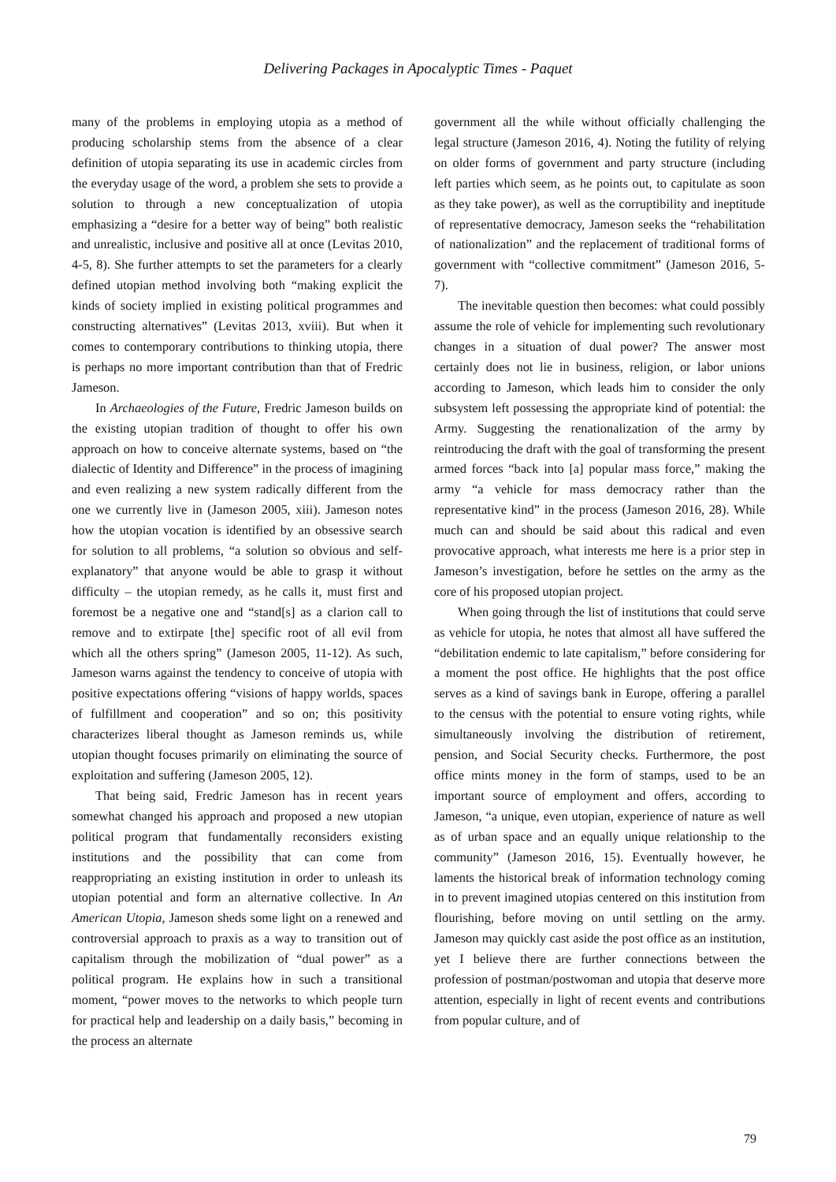Delivering Packages in Apocalyptic Times - Paquet
many of the problems in employing utopia as a method of producing scholarship stems from the absence of a clear definition of utopia separating its use in academic circles from the everyday usage of the word, a problem she sets to provide a solution to through a new conceptualization of utopia emphasizing a “desire for a better way of being” both realistic and unrealistic, inclusive and positive all at once (Levitas 2010, 4-5, 8). She further attempts to set the parameters for a clearly defined utopian method involving both “making explicit the kinds of society implied in existing political programmes and constructing alternatives” (Levitas 2013, xviii). But when it comes to contemporary contributions to thinking utopia, there is perhaps no more important contribution than that of Fredric Jameson.
In Archaeologies of the Future, Fredric Jameson builds on the existing utopian tradition of thought to offer his own approach on how to conceive alternate systems, based on “the dialectic of Identity and Difference” in the process of imagining and even realizing a new system radically different from the one we currently live in (Jameson 2005, xiii). Jameson notes how the utopian vocation is identified by an obsessive search for solution to all problems, “a solution so obvious and self-explanatory” that anyone would be able to grasp it without difficulty – the utopian remedy, as he calls it, must first and foremost be a negative one and “stand[s] as a clarion call to remove and to extirpate [the] specific root of all evil from which all the others spring” (Jameson 2005, 11-12). As such, Jameson warns against the tendency to conceive of utopia with positive expectations offering “visions of happy worlds, spaces of fulfillment and cooperation” and so on; this positivity characterizes liberal thought as Jameson reminds us, while utopian thought focuses primarily on eliminating the source of exploitation and suffering (Jameson 2005, 12).
That being said, Fredric Jameson has in recent years somewhat changed his approach and proposed a new utopian political program that fundamentally reconsiders existing institutions and the possibility that can come from reappropriating an existing institution in order to unleash its utopian potential and form an alternative collective. In An American Utopia, Jameson sheds some light on a renewed and controversial approach to praxis as a way to transition out of capitalism through the mobilization of “dual power” as a political program. He explains how in such a transitional moment, “power moves to the networks to which people turn for practical help and leadership on a daily basis,” becoming in the process an alternate
government all the while without officially challenging the legal structure (Jameson 2016, 4). Noting the futility of relying on older forms of government and party structure (including left parties which seem, as he points out, to capitulate as soon as they take power), as well as the corruptibility and ineptitude of representative democracy, Jameson seeks the “rehabilitation of nationalization” and the replacement of traditional forms of government with “collective commitment” (Jameson 2016, 5-7).
The inevitable question then becomes: what could possibly assume the role of vehicle for implementing such revolutionary changes in a situation of dual power? The answer most certainly does not lie in business, religion, or labor unions according to Jameson, which leads him to consider the only subsystem left possessing the appropriate kind of potential: the Army. Suggesting the renationalization of the army by reintroducing the draft with the goal of transforming the present armed forces “back into [a] popular mass force,” making the army “a vehicle for mass democracy rather than the representative kind” in the process (Jameson 2016, 28). While much can and should be said about this radical and even provocative approach, what interests me here is a prior step in Jameson’s investigation, before he settles on the army as the core of his proposed utopian project.
When going through the list of institutions that could serve as vehicle for utopia, he notes that almost all have suffered the “debilitation endemic to late capitalism,” before considering for a moment the post office. He highlights that the post office serves as a kind of savings bank in Europe, offering a parallel to the census with the potential to ensure voting rights, while simultaneously involving the distribution of retirement, pension, and Social Security checks. Furthermore, the post office mints money in the form of stamps, used to be an important source of employment and offers, according to Jameson, “a unique, even utopian, experience of nature as well as of urban space and an equally unique relationship to the community” (Jameson 2016, 15). Eventually however, he laments the historical break of information technology coming in to prevent imagined utopias centered on this institution from flourishing, before moving on until settling on the army. Jameson may quickly cast aside the post office as an institution, yet I believe there are further connections between the profession of postman/postwoman and utopia that deserve more attention, especially in light of recent events and contributions from popular culture, and of
79